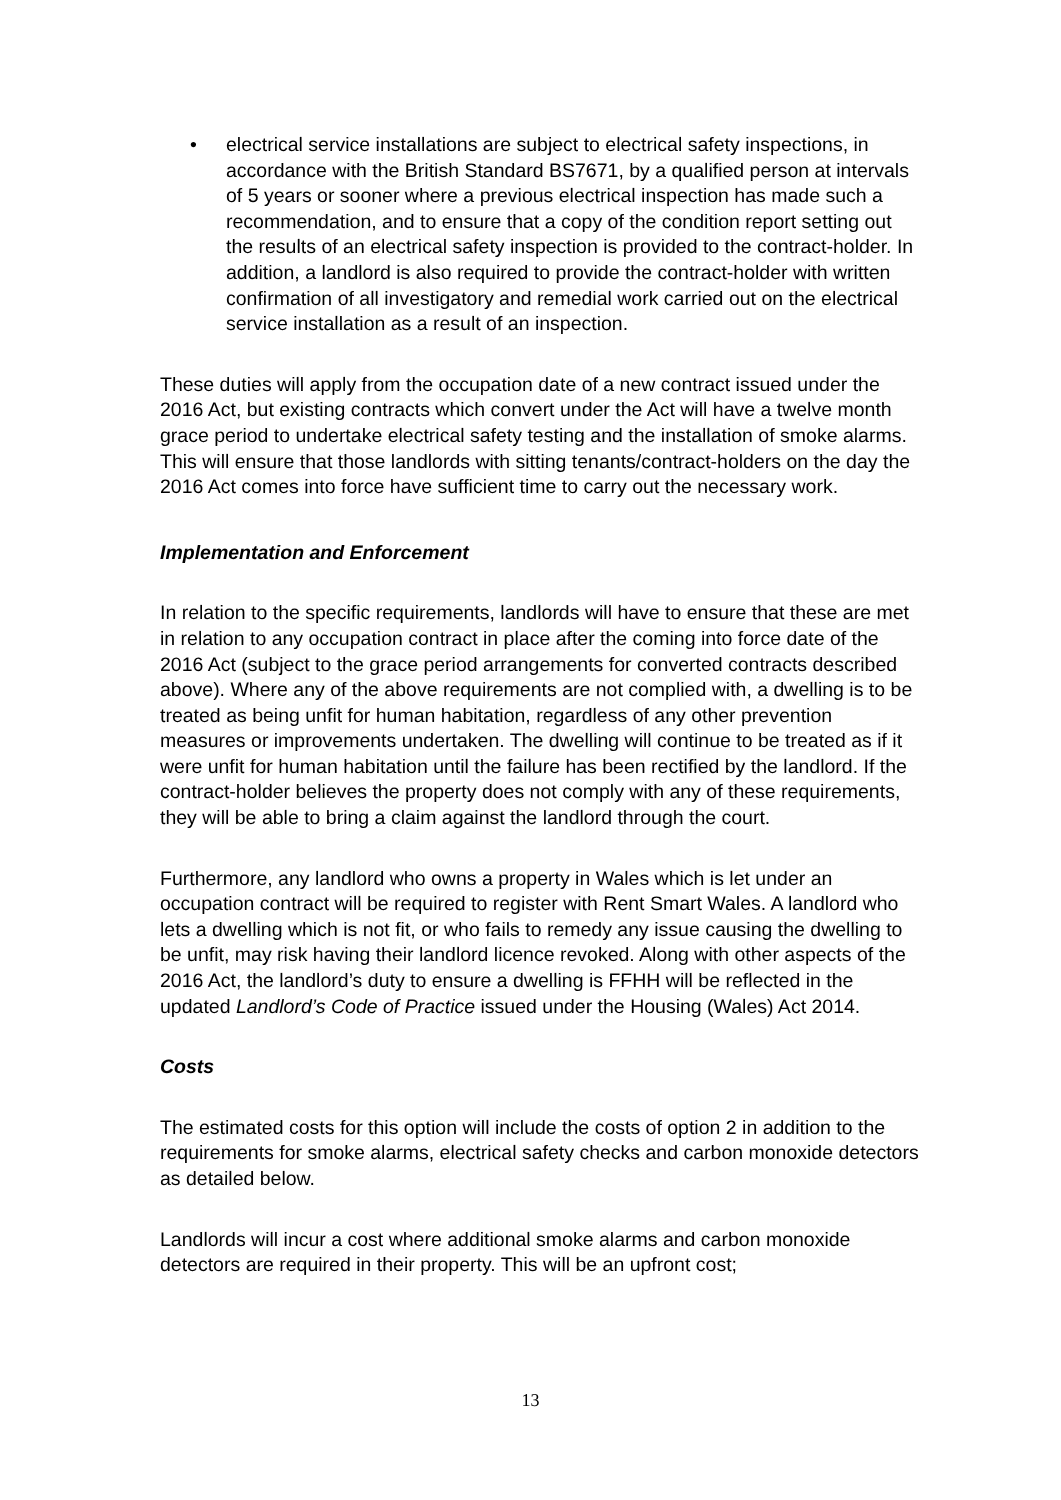• electrical service installations are subject to electrical safety inspections, in accordance with the British Standard BS7671, by a qualified person at intervals of 5 years or sooner where a previous electrical inspection has made such a recommendation, and to ensure that a copy of the condition report setting out the results of an electrical safety inspection is provided to the contract-holder. In addition, a landlord is also required to provide the contract-holder with written confirmation of all investigatory and remedial work carried out on the electrical service installation as a result of an inspection.
These duties will apply from the occupation date of a new contract issued under the 2016 Act, but existing contracts which convert under the Act will have a twelve month grace period to undertake electrical safety testing and the installation of smoke alarms. This will ensure that those landlords with sitting tenants/contract-holders on the day the 2016 Act comes into force have sufficient time to carry out the necessary work.
Implementation and Enforcement
In relation to the specific requirements, landlords will have to ensure that these are met in relation to any occupation contract in place after the coming into force date of the 2016 Act (subject to the grace period arrangements for converted contracts described above). Where any of the above requirements are not complied with, a dwelling is to be treated as being unfit for human habitation, regardless of any other prevention measures or improvements undertaken. The dwelling will continue to be treated as if it were unfit for human habitation until the failure has been rectified by the landlord. If the contract-holder believes the property does not comply with any of these requirements, they will be able to bring a claim against the landlord through the court.
Furthermore, any landlord who owns a property in Wales which is let under an occupation contract will be required to register with Rent Smart Wales. A landlord who lets a dwelling which is not fit, or who fails to remedy any issue causing the dwelling to be unfit, may risk having their landlord licence revoked. Along with other aspects of the 2016 Act, the landlord’s duty to ensure a dwelling is FFHH will be reflected in the updated Landlord’s Code of Practice issued under the Housing (Wales) Act 2014.
Costs
The estimated costs for this option will include the costs of option 2 in addition to the requirements for smoke alarms, electrical safety checks and carbon monoxide detectors as detailed below.
Landlords will incur a cost where additional smoke alarms and carbon monoxide detectors are required in their property. This will be an upfront cost;
13